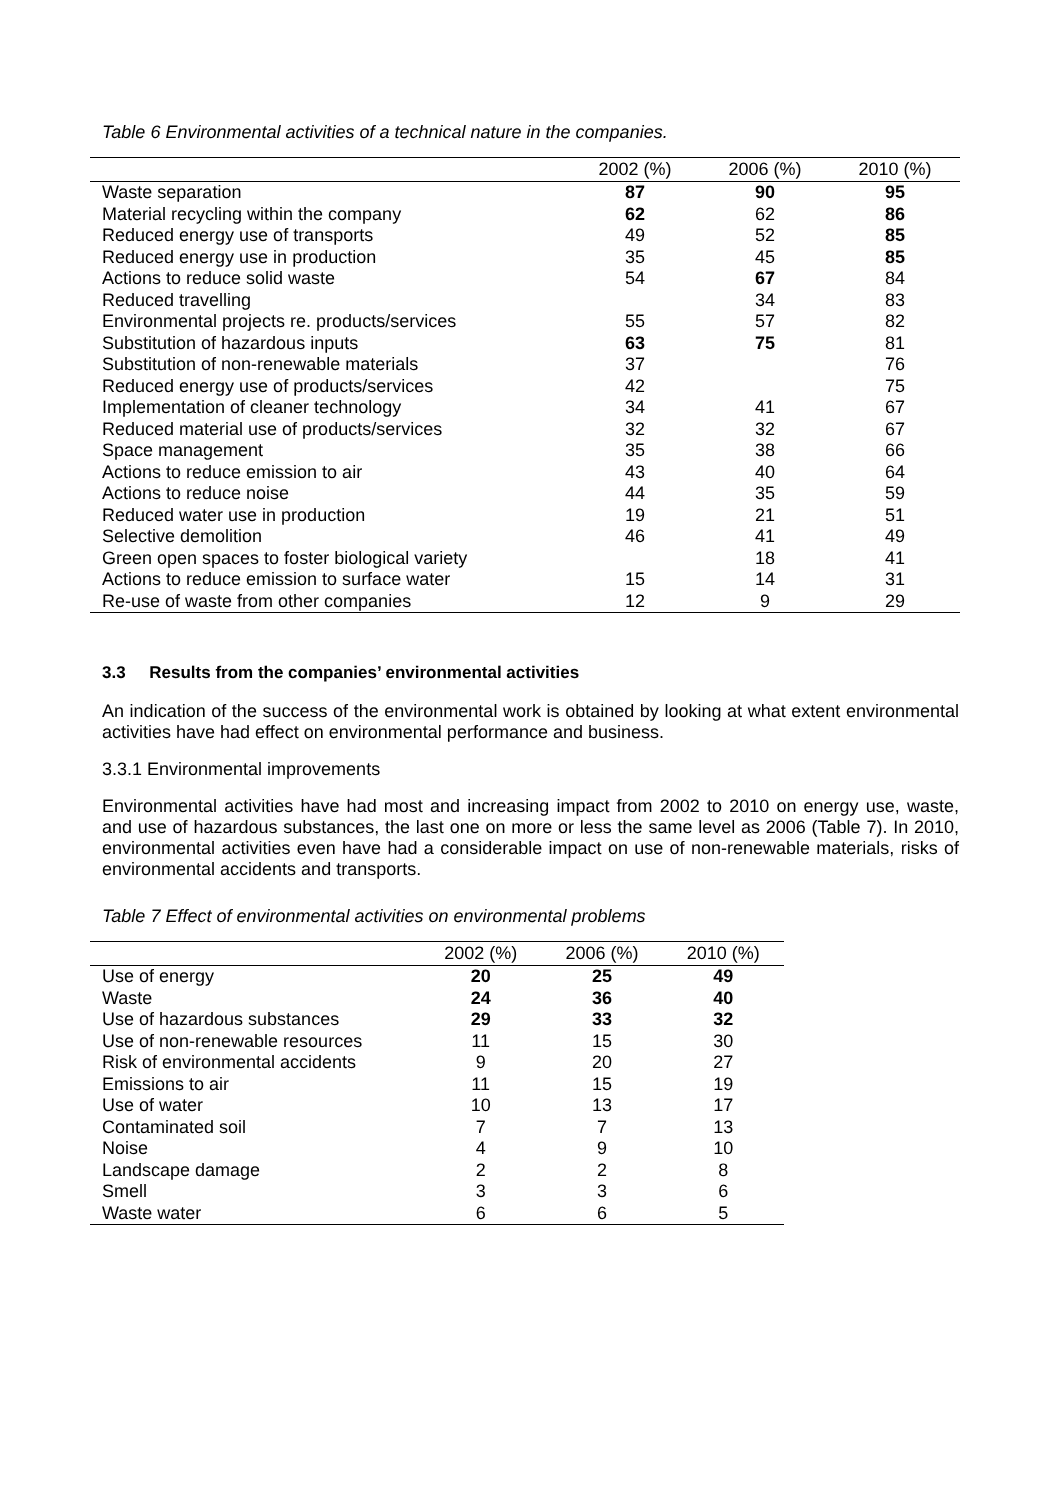Table 6 Environmental activities of a technical nature in the companies.
| | 2002 (%) | 2006 (%) | 2010 (%) |
| --- | --- | --- | --- |
| Waste separation | 87 | 90 | 95 |
| Material recycling within the company | 62 | 62 | 86 |
| Reduced energy use of transports | 49 | 52 | 85 |
| Reduced energy use in production | 35 | 45 | 85 |
| Actions to reduce solid waste | 54 | 67 | 84 |
| Reduced travelling | | 34 | 83 |
| Environmental projects re. products/services | 55 | 57 | 82 |
| Substitution of hazardous inputs | 63 | 75 | 81 |
| Substitution of non-renewable materials | 37 | | 76 |
| Reduced energy use of products/services | 42 | | 75 |
| Implementation of cleaner technology | 34 | 41 | 67 |
| Reduced material use of products/services | 32 | 32 | 67 |
| Space management | 35 | 38 | 66 |
| Actions to reduce emission to air | 43 | 40 | 64 |
| Actions to reduce noise | 44 | 35 | 59 |
| Reduced water use in production | 19 | 21 | 51 |
| Selective demolition | 46 | 41 | 49 |
| Green open spaces to foster biological variety | | 18 | 41 |
| Actions to reduce emission to surface water | 15 | 14 | 31 |
| Re-use of waste from other companies | 12 | 9 | 29 |
3.3 Results from the companies’ environmental activities
An indication of the success of the environmental work is obtained by looking at what extent environmental activities have had effect on environmental performance and business.
3.3.1 Environmental improvements
Environmental activities have had most and increasing impact from 2002 to 2010 on energy use, waste, and use of hazardous substances, the last one on more or less the same level as 2006 (Table 7). In 2010, environmental activities even have had a considerable impact on use of non-renewable materials, risks of environmental accidents and transports.
Table 7 Effect of environmental activities on environmental problems
| | 2002 (%) | 2006 (%) | 2010 (%) |
| --- | --- | --- | --- |
| Use of energy | 20 | 25 | 49 |
| Waste | 24 | 36 | 40 |
| Use of hazardous substances | 29 | 33 | 32 |
| Use of non-renewable resources | 11 | 15 | 30 |
| Risk of environmental accidents | 9 | 20 | 27 |
| Emissions to air | 11 | 15 | 19 |
| Use of water | 10 | 13 | 17 |
| Contaminated soil | 7 | 7 | 13 |
| Noise | 4 | 9 | 10 |
| Landscape damage | 2 | 2 | 8 |
| Smell | 3 | 3 | 6 |
| Waste water | 6 | 6 | 5 |